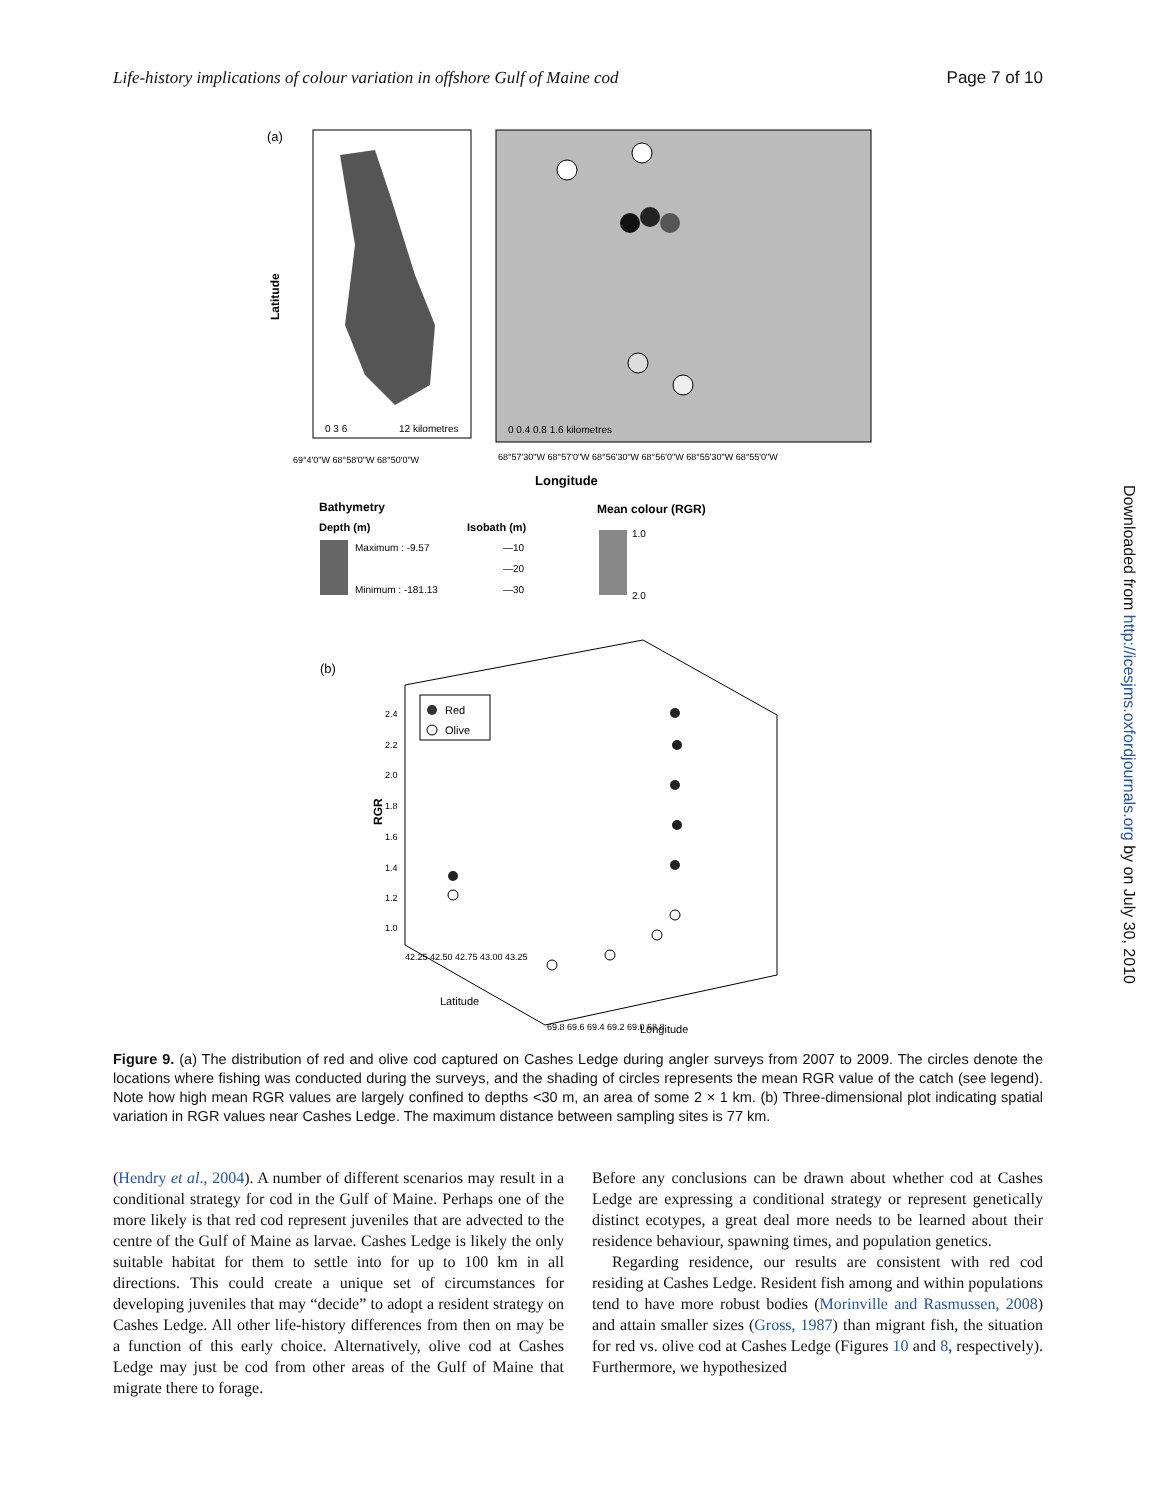Life-history implications of colour variation in offshore Gulf of Maine cod Page 7 of 10
(a)
0 3 6
12 kilometres
Latitude
69°4'0"W 68°58'0"W 68°50'0"W
0 0.4 0.8 1.6 kilometres
68°57'30"W 68°57'0"W 68°56'30"W 68°56'0"W 68°55'30"W 68°55'0"W
Longitude
Bathymetry
Depth (m)
Maximum : -9.57
Minimum : -181.13
Isobath (m)
—10
—20
—30
Mean colour (RGR)
1.0
2.0
(b)
Red
Olive
RGR
2.4
2.2
2.0
1.8
1.6
1.4
1.2
1.0
42.25 42.50 42.75 43.00 43.25
Latitude
69.8 69.6 69.4 69.2 69.0 68.8
Longitude
Figure 9. (a) The distribution of red and olive cod captured on Cashes Ledge during angler surveys from 2007 to 2009. The circles denote the locations where fishing was conducted during the surveys, and the shading of circles represents the mean RGR value of the catch (see legend). Note how high mean RGR values are largely confined to depths <30 m, an area of some 2 × 1 km. (b) Three-dimensional plot indicating spatial variation in RGR values near Cashes Ledge. The maximum distance between sampling sites is 77 km.
(Hendry et al., 2004). A number of different scenarios may result in a conditional strategy for cod in the Gulf of Maine. Perhaps one of the more likely is that red cod represent juveniles that are advected to the centre of the Gulf of Maine as larvae. Cashes Ledge is likely the only suitable habitat for them to settle into for up to 100 km in all directions. This could create a unique set of circumstances for developing juveniles that may “decide” to adopt a resident strategy on Cashes Ledge. All other life-history differences from then on may be a function of this early choice. Alternatively, olive cod at Cashes Ledge may just be cod from other areas of the Gulf of Maine that migrate there to forage.
Before any conclusions can be drawn about whether cod at Cashes Ledge are expressing a conditional strategy or represent genetically distinct ecotypes, a great deal more needs to be learned about their residence behaviour, spawning times, and population genetics.
Regarding residence, our results are consistent with red cod residing at Cashes Ledge. Resident fish among and within populations tend to have more robust bodies (Morinville and Rasmussen, 2008) and attain smaller sizes (Gross, 1987) than migrant fish, the situation for red vs. olive cod at Cashes Ledge (Figures 10 and 8, respectively). Furthermore, we hypothesized
Downloaded from http://icesjms.oxfordjournals.org by on July 30, 2010